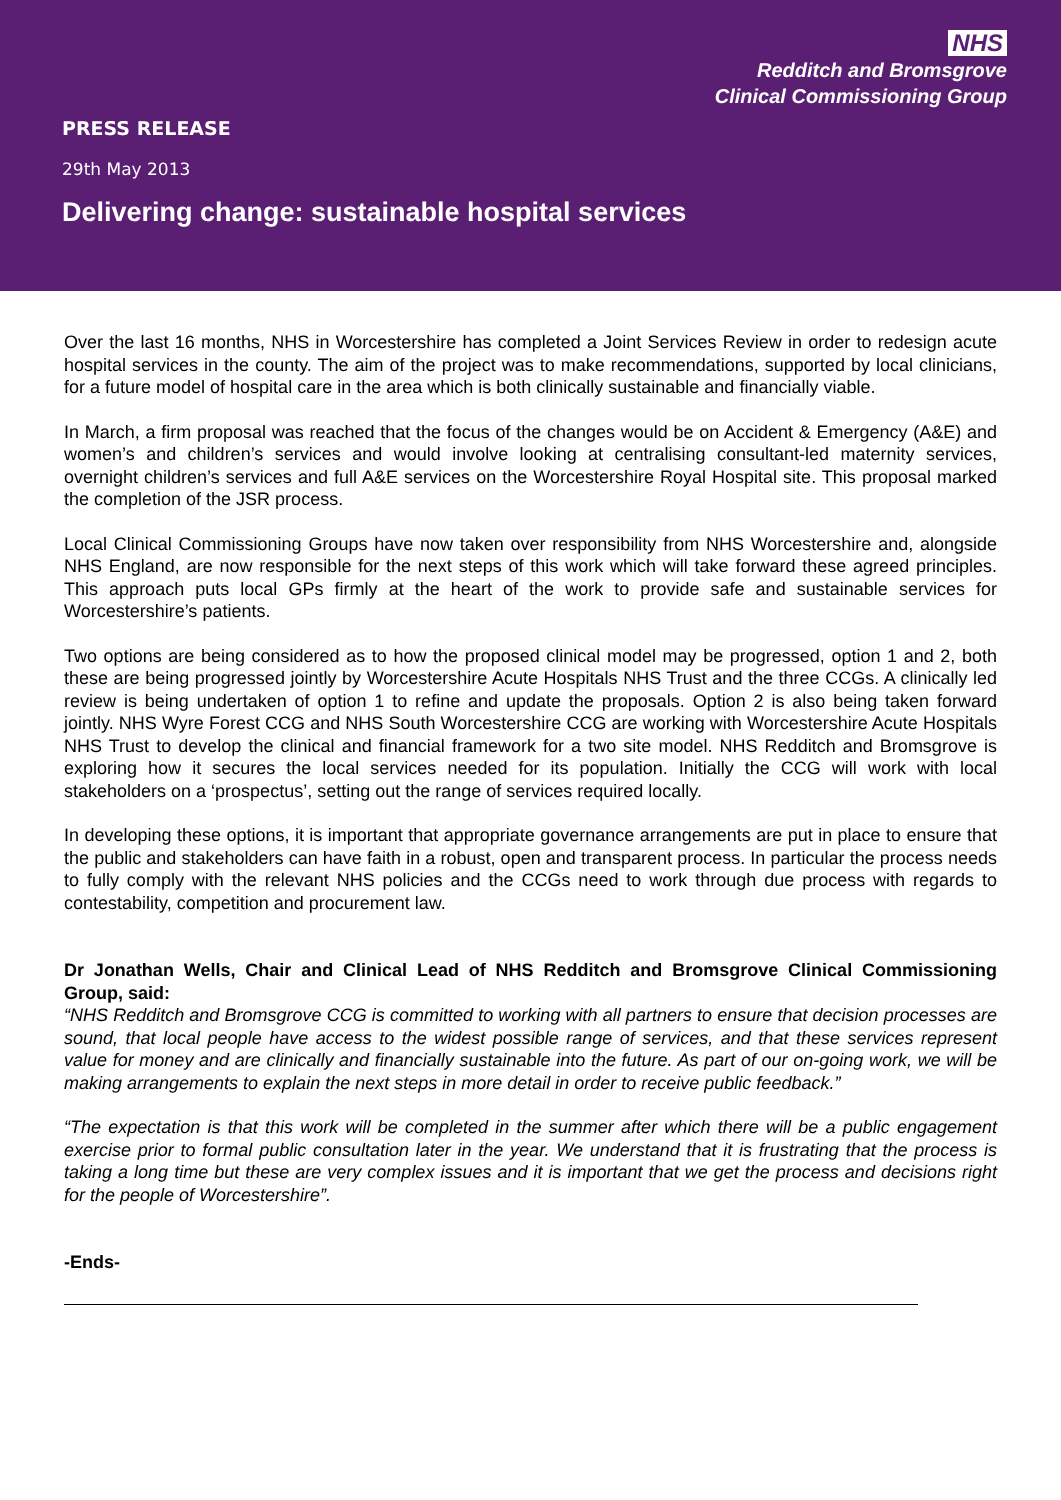NHS
Redditch and Bromsgrove
Clinical Commissioning Group
PRESS RELEASE
29th May 2013
Delivering change: sustainable hospital services
Over the last 16 months, NHS in Worcestershire has completed a Joint Services Review in order to redesign acute hospital services in the county. The aim of the project was to make recommendations, supported by local clinicians, for a future model of hospital care in the area which is both clinically sustainable and financially viable.
In March, a firm proposal was reached that the focus of the changes would be on Accident & Emergency (A&E) and women’s and children’s services and would involve looking at centralising consultant-led maternity services, overnight children’s services and full A&E services on the Worcestershire Royal Hospital site. This proposal marked the completion of the JSR process.
Local Clinical Commissioning Groups have now taken over responsibility from NHS Worcestershire and, alongside NHS England, are now responsible for the next steps of this work which will take forward these agreed principles. This approach puts local GPs firmly at the heart of the work to provide safe and sustainable services for Worcestershire’s patients.
Two options are being considered as to how the proposed clinical model may be progressed, option 1 and 2, both these are being progressed jointly by Worcestershire Acute Hospitals NHS Trust and the three CCGs. A clinically led review is being undertaken of option 1 to refine and update the proposals. Option 2 is also being taken forward jointly. NHS Wyre Forest CCG and NHS South Worcestershire CCG are working with Worcestershire Acute Hospitals NHS Trust to develop the clinical and financial framework for a two site model. NHS Redditch and Bromsgrove is exploring how it secures the local services needed for its population. Initially the CCG will work with local stakeholders on a ‘prospectus’, setting out the range of services required locally.
In developing these options, it is important that appropriate governance arrangements are put in place to ensure that the public and stakeholders can have faith in a robust, open and transparent process. In particular the process needs to fully comply with the relevant NHS policies and the CCGs need to work through due process with regards to contestability, competition and procurement law.
Dr Jonathan Wells, Chair and Clinical Lead of NHS Redditch and Bromsgrove Clinical Commissioning Group, said:
“NHS Redditch and Bromsgrove CCG is committed to working with all partners to ensure that decision processes are sound, that local people have access to the widest possible range of services, and that these services represent value for money and are clinically and financially sustainable into the future. As part of our on-going work, we will be making arrangements to explain the next steps in more detail in order to receive public feedback.”
“The expectation is that this work will be completed in the summer after which there will be a public engagement exercise prior to formal public consultation later in the year. We understand that it is frustrating that the process is taking a long time but these are very complex issues and it is important that we get the process and decisions right for the people of Worcestershire”.
-Ends-